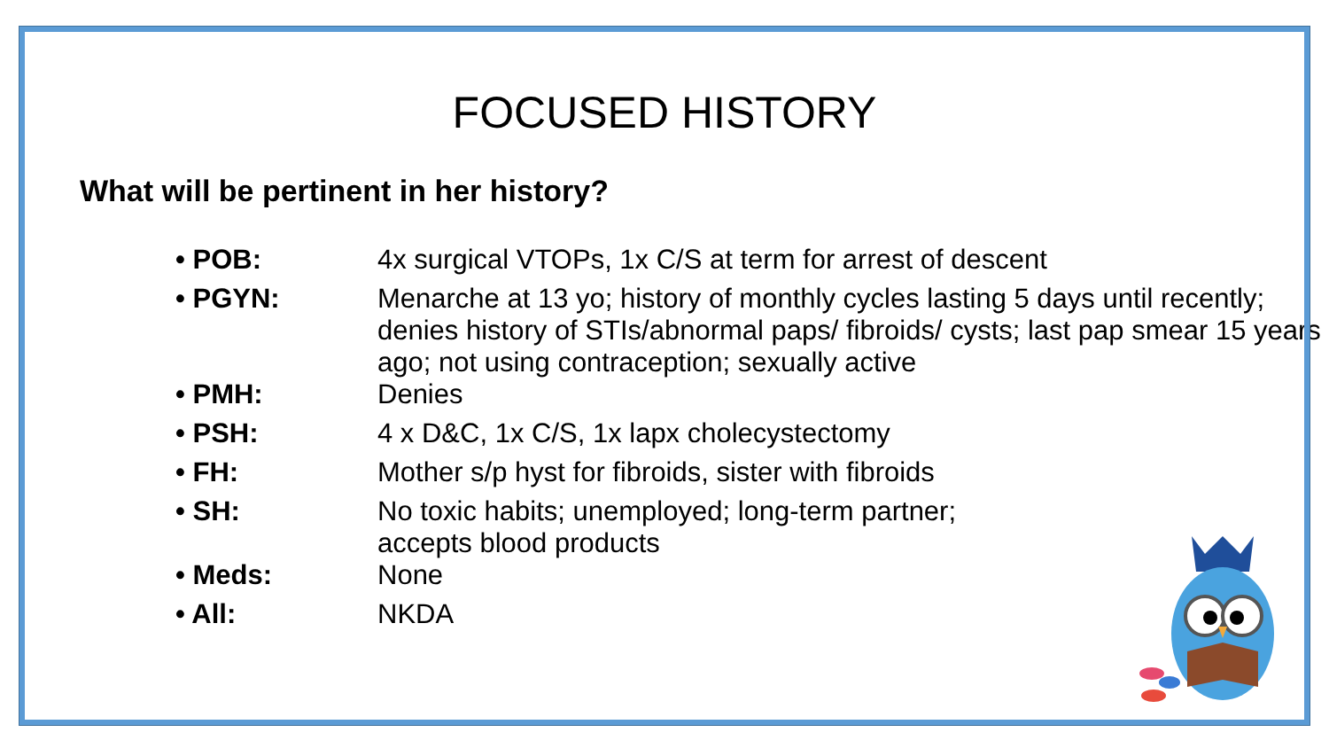FOCUSED HISTORY
What will be pertinent in her history?
| • POB: | 4x surgical VTOPs, 1x C/S at term for arrest of descent |
| • PGYN: | Menarche at 13 yo; history of monthly cycles lasting 5 days until recently; denies history of STIs/abnormal paps/ fibroids/ cysts; last pap smear 15 years ago; not using contraception; sexually active |
| • PMH: | Denies |
| • PSH: | 4 x D&C, 1x C/S, 1x lapx cholecystectomy |
| • FH: | Mother s/p hyst for fibroids, sister with fibroids |
| • SH: | No toxic habits; unemployed; long-term partner; accepts blood products |
| • Meds: | None |
| • All: | NKDA |